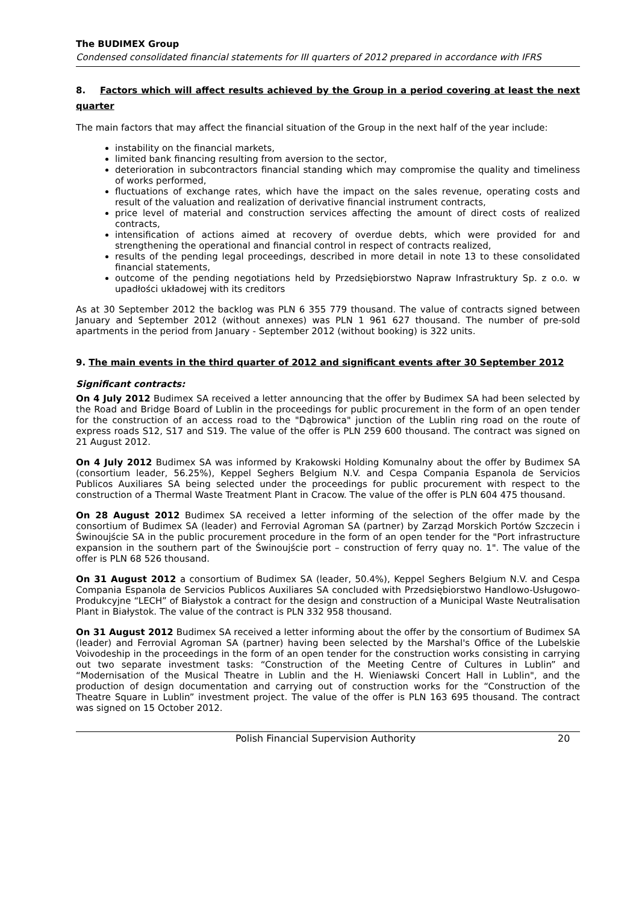The BUDIMEX Group
Condensed consolidated financial statements for III quarters of 2012 prepared in accordance with IFRS
8. Factors which will affect results achieved by the Group in a period covering at least the next quarter
The main factors that may affect the financial situation of the Group in the next half of the year include:
instability on the financial markets,
limited bank financing resulting from aversion to the sector,
deterioration in subcontractors financial standing which may compromise the quality and timeliness of works performed,
fluctuations of exchange rates, which have the impact on the sales revenue, operating costs and result of the valuation and realization of derivative financial instrument contracts,
price level of material and construction services affecting the amount of direct costs of realized contracts,
intensification of actions aimed at recovery of overdue debts, which were provided for and strengthening the operational and financial control in respect of contracts realized,
results of the pending legal proceedings, described in more detail in note 13 to these consolidated financial statements,
outcome of the pending negotiations held by Przedsiębiorstwo Napraw Infrastruktury Sp. z o.o. w upadłości układowej with its creditors
As at 30 September 2012 the backlog was PLN 6 355 779 thousand. The value of contracts signed between January and September 2012 (without annexes) was PLN 1 961 627 thousand. The number of pre-sold apartments in the period from January - September 2012 (without booking) is 322 units.
9. The main events in the third quarter of 2012 and significant events after 30 September 2012
Significant contracts:
On 4 July 2012 Budimex SA received a letter announcing that the offer by Budimex SA had been selected by the Road and Bridge Board of Lublin in the proceedings for public procurement in the form of an open tender for the construction of an access road to the "Dąbrowica" junction of the Lublin ring road on the route of express roads S12, S17 and S19. The value of the offer is PLN 259 600 thousand. The contract was signed on 21 August 2012.
On 4 July 2012 Budimex SA was informed by Krakowski Holding Komunalny about the offer by Budimex SA (consortium leader, 56.25%), Keppel Seghers Belgium N.V. and Cespa Compania Espanola de Servicios Publicos Auxiliares SA being selected under the proceedings for public procurement with respect to the construction of a Thermal Waste Treatment Plant in Cracow. The value of the offer is PLN 604 475 thousand.
On 28 August 2012 Budimex SA received a letter informing of the selection of the offer made by the consortium of Budimex SA (leader) and Ferrovial Agroman SA (partner) by Zarząd Morskich Portów Szczecin i Świnoujście SA in the public procurement procedure in the form of an open tender for the "Port infrastructure expansion in the southern part of the Świnoujście port – construction of ferry quay no. 1". The value of the offer is PLN 68 526 thousand.
On 31 August 2012 a consortium of Budimex SA (leader, 50.4%), Keppel Seghers Belgium N.V. and Cespa Compania Espanola de Servicios Publicos Auxiliares SA concluded with Przedsiębiorstwo Handlowo-Usługowo-Produkcyjne “LECH” of Białystok a contract for the design and construction of a Municipal Waste Neutralisation Plant in Białystok. The value of the contract is PLN 332 958 thousand.
On 31 August 2012 Budimex SA received a letter informing about the offer by the consortium of Budimex SA (leader) and Ferrovial Agroman SA (partner) having been selected by the Marshal's Office of the Lubelskie Voivodeship in the proceedings in the form of an open tender for the construction works consisting in carrying out two separate investment tasks: “Construction of the Meeting Centre of Cultures in Lublin” and “Modernisation of the Musical Theatre in Lublin and the H. Wieniawski Concert Hall in Lublin", and the production of design documentation and carrying out of construction works for the “Construction of the Theatre Square in Lublin” investment project. The value of the offer is PLN 163 695 thousand. The contract was signed on 15 October 2012.
Polish Financial Supervision Authority 20